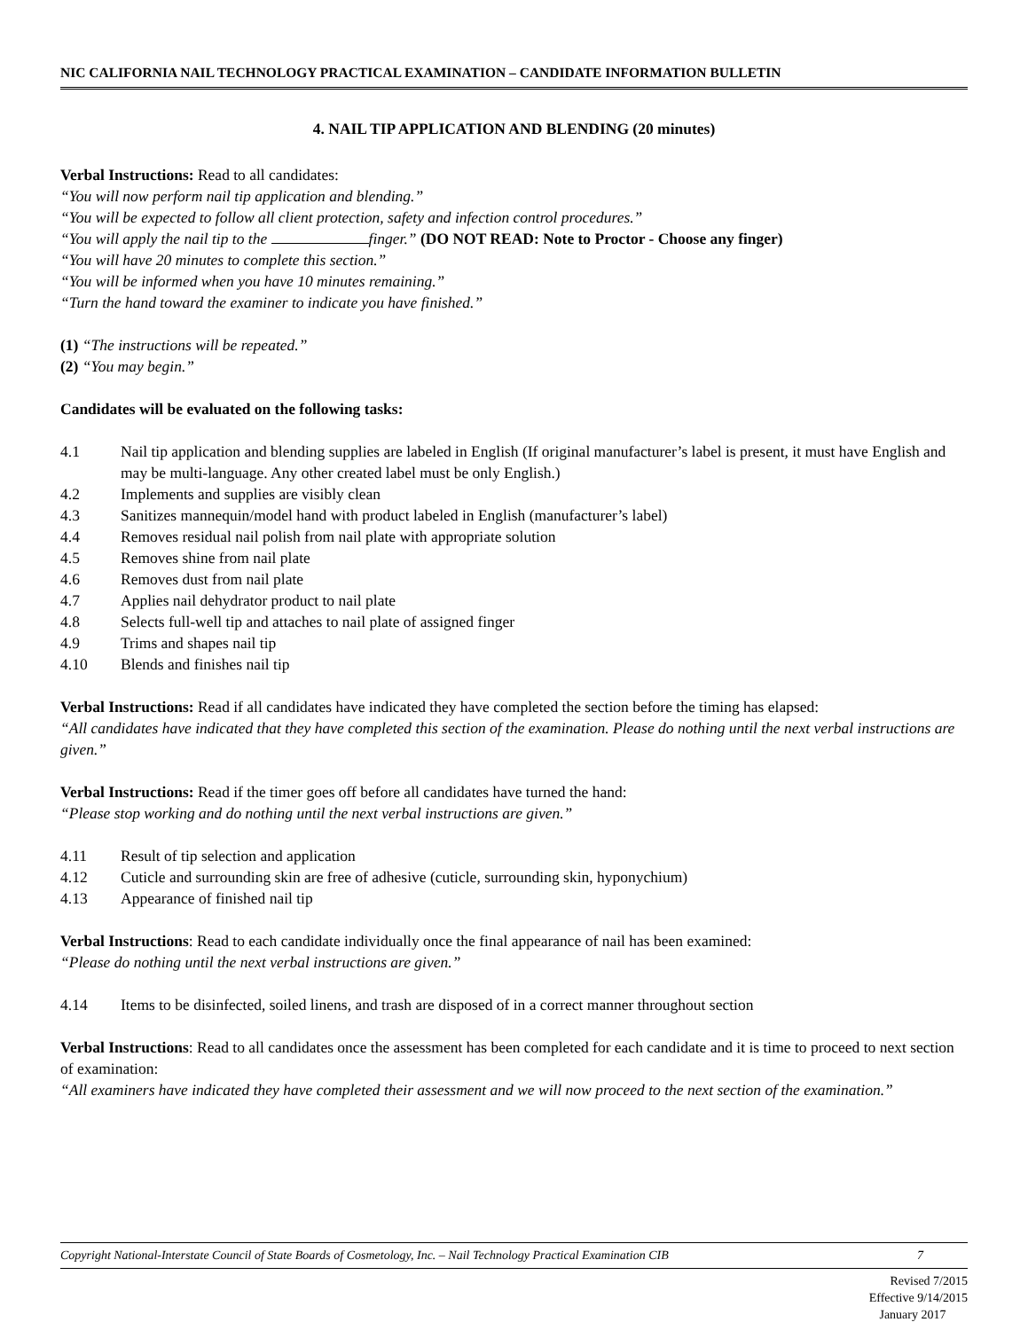NIC CALIFORNIA NAIL TECHNOLOGY PRACTICAL EXAMINATION – CANDIDATE INFORMATION BULLETIN
4. NAIL TIP APPLICATION AND BLENDING (20 minutes)
Verbal Instructions: Read to all candidates:
“You will now perform nail tip application and blending.”
“You will be expected to follow all client protection, safety and infection control procedures.”
“You will apply the nail tip to the finger.” (DO NOT READ: Note to Proctor - Choose any finger)
“You will have 20 minutes to complete this section.”
“You will be informed when you have 10 minutes remaining.”
“Turn the hand toward the examiner to indicate you have finished.”
(1) “The instructions will be repeated.”
(2) “You may begin.”
Candidates will be evaluated on the following tasks:
4.1 Nail tip application and blending supplies are labeled in English (If original manufacturer’s label is present, it must have English and may be multi-language. Any other created label must be only English.)
4.2 Implements and supplies are visibly clean
4.3 Sanitizes mannequin/model hand with product labeled in English (manufacturer’s label)
4.4 Removes residual nail polish from nail plate with appropriate solution
4.5 Removes shine from nail plate
4.6 Removes dust from nail plate
4.7 Applies nail dehydrator product to nail plate
4.8 Selects full-well tip and attaches to nail plate of assigned finger
4.9 Trims and shapes nail tip
4.10 Blends and finishes nail tip
Verbal Instructions: Read if all candidates have indicated they have completed the section before the timing has elapsed:
“All candidates have indicated that they have completed this section of the examination. Please do nothing until the next verbal instructions are given.”
Verbal Instructions: Read if the timer goes off before all candidates have turned the hand:
“Please stop working and do nothing until the next verbal instructions are given.”
4.11 Result of tip selection and application
4.12 Cuticle and surrounding skin are free of adhesive (cuticle, surrounding skin, hyponychium)
4.13 Appearance of finished nail tip
Verbal Instructions: Read to each candidate individually once the final appearance of nail has been examined:
“Please do nothing until the next verbal instructions are given.”
4.14 Items to be disinfected, soiled linens, and trash are disposed of in a correct manner throughout section
Verbal Instructions: Read to all candidates once the assessment has been completed for each candidate and it is time to proceed to next section of examination:
“All examiners have indicated they have completed their assessment and we will now proceed to the next section of the examination.”
Copyright National-Interstate Council of State Boards of Cosmetology, Inc. – Nail Technology Practical Examination CIB 7
Revised 7/2015
Effective 9/14/2015
January 2017